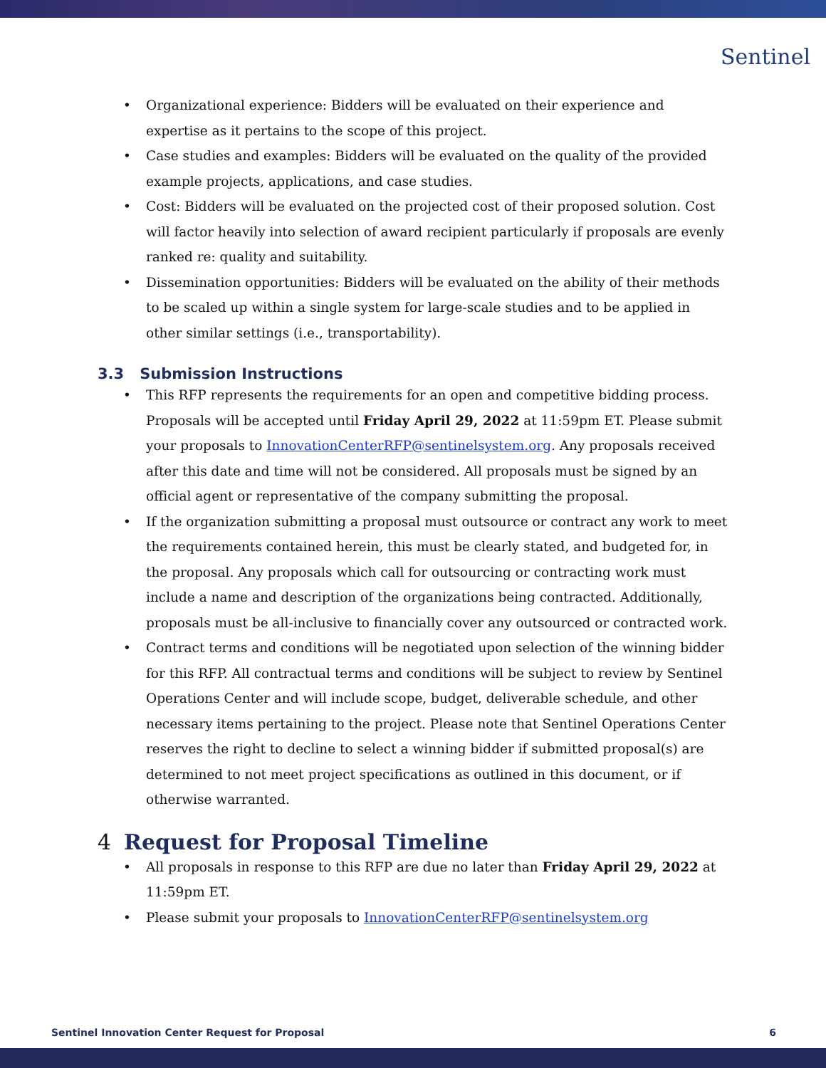Sentinel
• Organizational experience: Bidders will be evaluated on their experience and expertise as it pertains to the scope of this project.
• Case studies and examples: Bidders will be evaluated on the quality of the provided example projects, applications, and case studies.
• Cost: Bidders will be evaluated on the projected cost of their proposed solution. Cost will factor heavily into selection of award recipient particularly if proposals are evenly ranked re: quality and suitability.
• Dissemination opportunities: Bidders will be evaluated on the ability of their methods to be scaled up within a single system for large-scale studies and to be applied in other similar settings (i.e., transportability).
3.3 Submission Instructions
• This RFP represents the requirements for an open and competitive bidding process. Proposals will be accepted until Friday April 29, 2022 at 11:59pm ET. Please submit your proposals to InnovationCenterRFP@sentinelsystem.org. Any proposals received after this date and time will not be considered. All proposals must be signed by an official agent or representative of the company submitting the proposal.
• If the organization submitting a proposal must outsource or contract any work to meet the requirements contained herein, this must be clearly stated, and budgeted for, in the proposal. Any proposals which call for outsourcing or contracting work must include a name and description of the organizations being contracted. Additionally, proposals must be all-inclusive to financially cover any outsourced or contracted work.
• Contract terms and conditions will be negotiated upon selection of the winning bidder for this RFP. All contractual terms and conditions will be subject to review by Sentinel Operations Center and will include scope, budget, deliverable schedule, and other necessary items pertaining to the project. Please note that Sentinel Operations Center reserves the right to decline to select a winning bidder if submitted proposal(s) are determined to not meet project specifications as outlined in this document, or if otherwise warranted.
4 Request for Proposal Timeline
• All proposals in response to this RFP are due no later than Friday April 29, 2022 at 11:59pm ET.
• Please submit your proposals to InnovationCenterRFP@sentinelsystem.org
Sentinel Innovation Center Request for Proposal 6